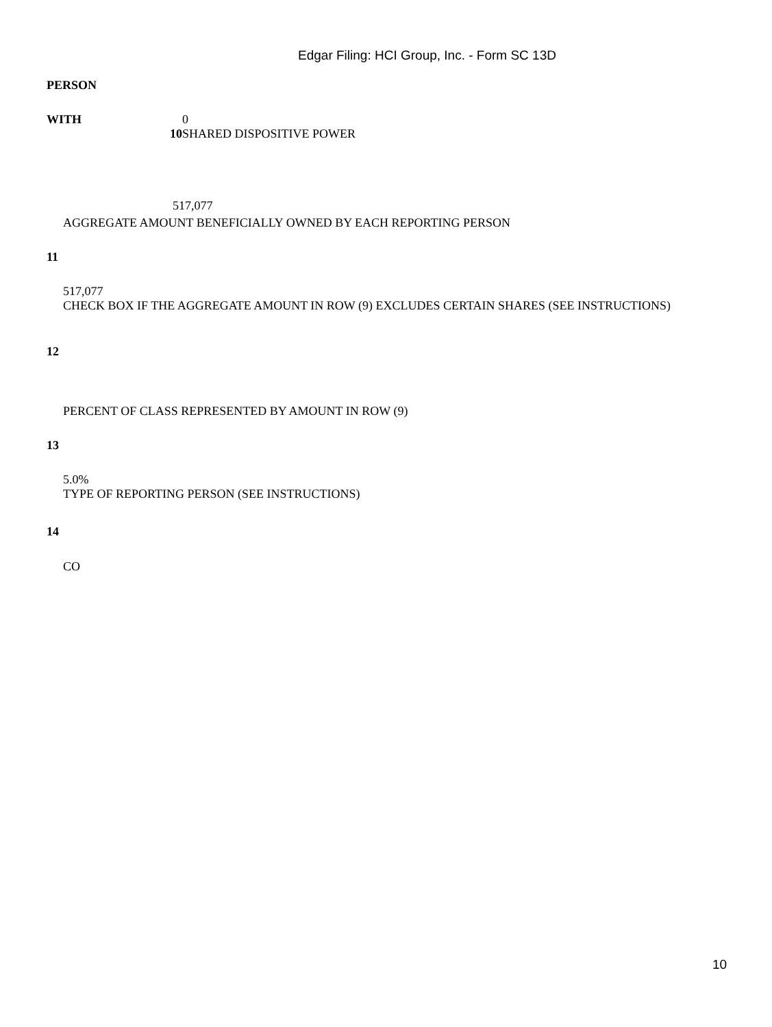Edgar Filing: HCI Group, Inc. - Form SC 13D
PERSON
| WITH | | 0 |
| | 10 | SHARED DISPOSITIVE POWER |
517,077
AGGREGATE AMOUNT BENEFICIALLY OWNED BY EACH REPORTING PERSON
11
517,077
CHECK BOX IF THE AGGREGATE AMOUNT IN ROW (9) EXCLUDES CERTAIN SHARES (SEE INSTRUCTIONS)
12
PERCENT OF CLASS REPRESENTED BY AMOUNT IN ROW (9)
13
5.0%
TYPE OF REPORTING PERSON (SEE INSTRUCTIONS)
14
CO
10